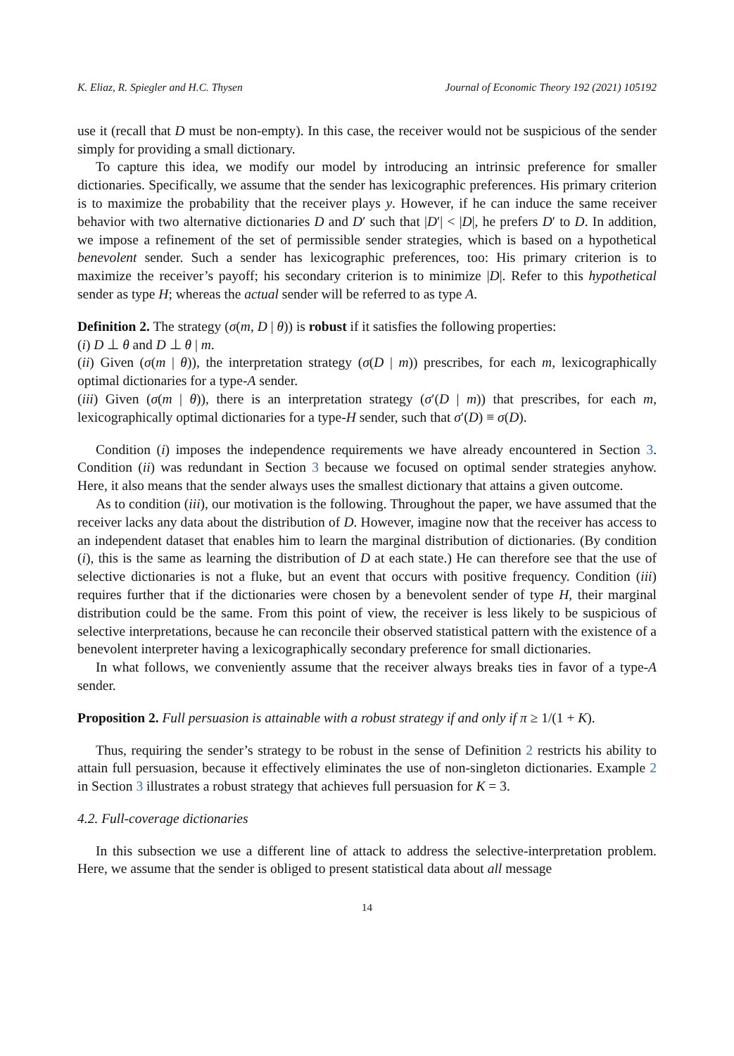K. Eliaz, R. Spiegler and H.C. Thysen Journal of Economic Theory 192 (2021) 105192
use it (recall that D must be non-empty). In this case, the receiver would not be suspicious of the sender simply for providing a small dictionary.
To capture this idea, we modify our model by introducing an intrinsic preference for smaller dictionaries. Specifically, we assume that the sender has lexicographic preferences. His primary criterion is to maximize the probability that the receiver plays y. However, if he can induce the same receiver behavior with two alternative dictionaries D and D′ such that |D′| < |D|, he prefers D′ to D. In addition, we impose a refinement of the set of permissible sender strategies, which is based on a hypothetical benevolent sender. Such a sender has lexicographic preferences, too: His primary criterion is to maximize the receiver’s payoff; his secondary criterion is to minimize |D|. Refer to this hypothetical sender as type H; whereas the actual sender will be referred to as type A.
Definition 2. The strategy (σ(m, D | θ)) is robust if it satisfies the following properties:
(i) D ⊥ θ and D ⊥ θ | m.
(ii) Given (σ(m | θ)), the interpretation strategy (σ(D | m)) prescribes, for each m, lexicographically optimal dictionaries for a type-A sender.
(iii) Given (σ(m | θ)), there is an interpretation strategy (σ′(D | m)) that prescribes, for each m, lexicographically optimal dictionaries for a type-H sender, such that σ′(D) ≡ σ(D).
Condition (i) imposes the independence requirements we have already encountered in Section 3. Condition (ii) was redundant in Section 3 because we focused on optimal sender strategies anyhow. Here, it also means that the sender always uses the smallest dictionary that attains a given outcome.
As to condition (iii), our motivation is the following. Throughout the paper, we have assumed that the receiver lacks any data about the distribution of D. However, imagine now that the receiver has access to an independent dataset that enables him to learn the marginal distribution of dictionaries. (By condition (i), this is the same as learning the distribution of D at each state.) He can therefore see that the use of selective dictionaries is not a fluke, but an event that occurs with positive frequency. Condition (iii) requires further that if the dictionaries were chosen by a benevolent sender of type H, their marginal distribution could be the same. From this point of view, the receiver is less likely to be suspicious of selective interpretations, because he can reconcile their observed statistical pattern with the existence of a benevolent interpreter having a lexicographically secondary preference for small dictionaries.
In what follows, we conveniently assume that the receiver always breaks ties in favor of a type-A sender.
Proposition 2. Full persuasion is attainable with a robust strategy if and only if π ≥ 1/(1 + K).
Thus, requiring the sender’s strategy to be robust in the sense of Definition 2 restricts his ability to attain full persuasion, because it effectively eliminates the use of non-singleton dictionaries. Example 2 in Section 3 illustrates a robust strategy that achieves full persuasion for K = 3.
4.2. Full-coverage dictionaries
In this subsection we use a different line of attack to address the selective-interpretation problem. Here, we assume that the sender is obliged to present statistical data about all message
14